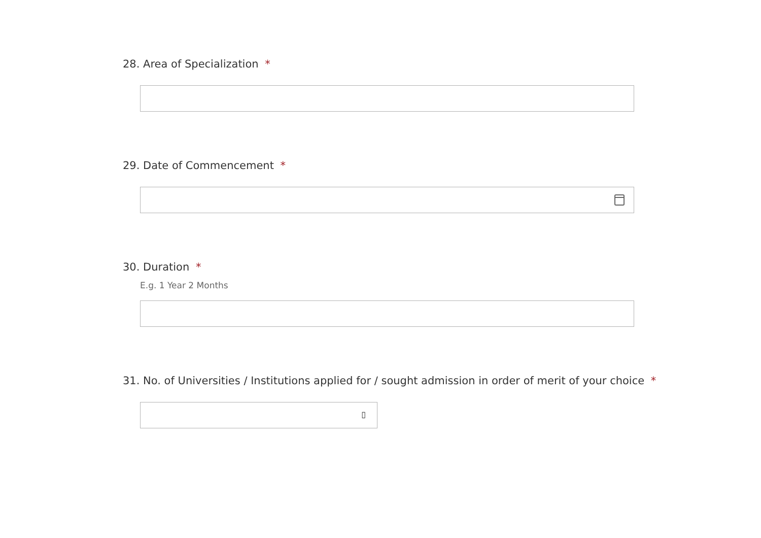28. Area of Specialization *
29. Date of Commencement *
30. Duration *
E.g. 1 Year 2 Months
31. No. of Universities / Institutions applied for / sought admission in order of merit of your choice *
▯